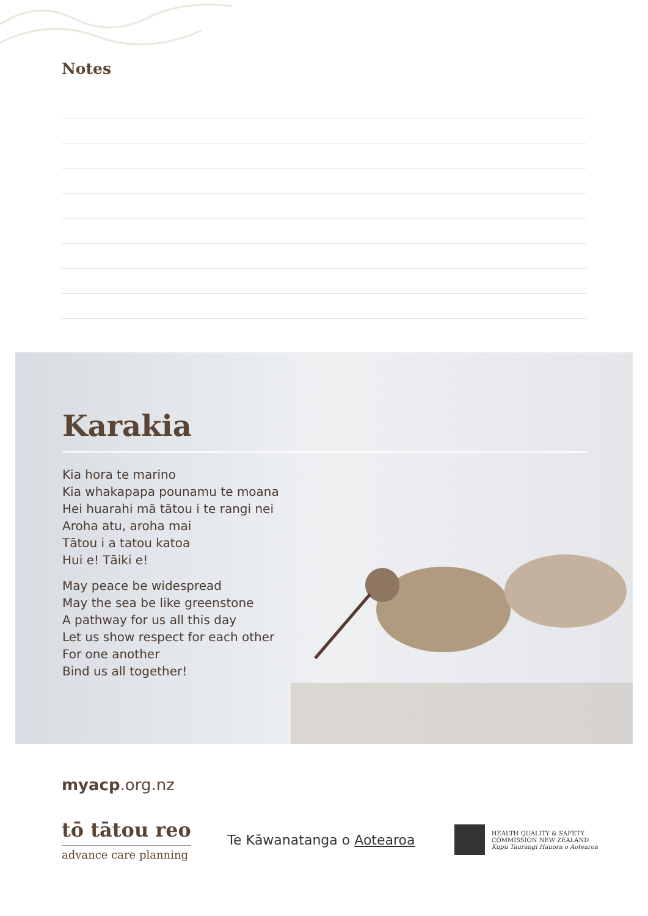Notes
Karakia
Kia hora te marino
Kia whakapapa pounamu te moana
Hei huarahi mā tātou i te rangi nei
Aroha atu, aroha mai
Tātou i a tatou katoa
Hui e! Tāiki e!
May peace be widespread
May the sea be like greenstone
A pathway for us all this day
Let us show respect for each other
For one another
Bind us all together!
myacp.org.nz
tō tātou reo
advance care planning
Te Kāwanatanga o Aotearoa
HEALTH QUALITY & SAFETY
COMMISSION NEW ZEALAND
Kupu Taurangi Hauora o Aotearoa